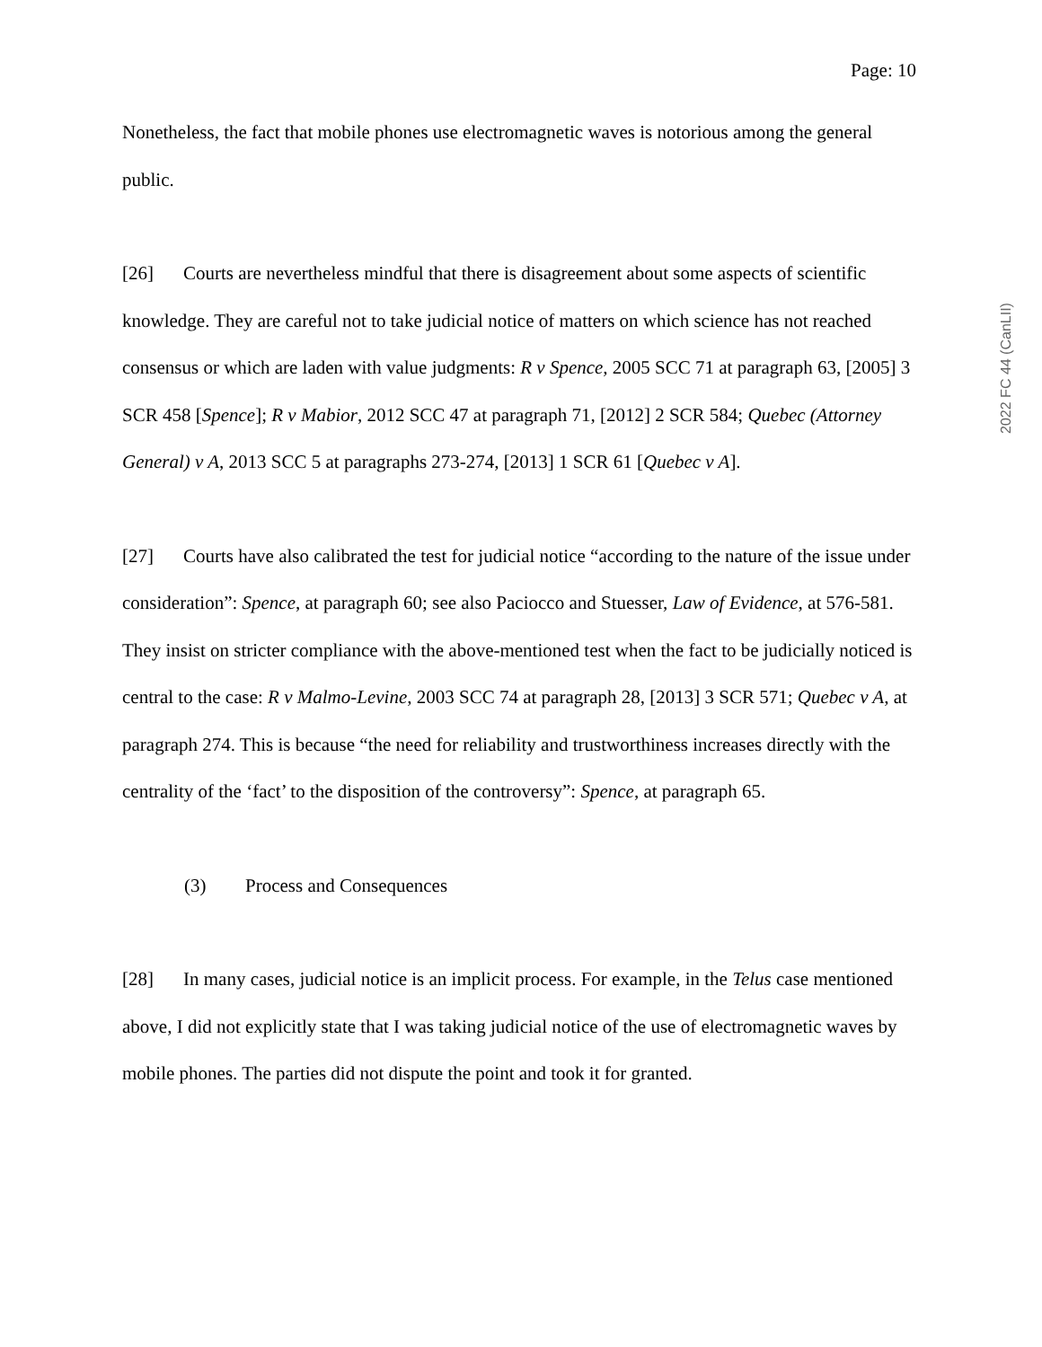2022 FC 44 (CanLII)
Page: 10
Nonetheless, the fact that mobile phones use electromagnetic waves is notorious among the general public.
[26] Courts are nevertheless mindful that there is disagreement about some aspects of scientific knowledge. They are careful not to take judicial notice of matters on which science has not reached consensus or which are laden with value judgments: R v Spence, 2005 SCC 71 at paragraph 63, [2005] 3 SCR 458 [Spence]; R v Mabior, 2012 SCC 47 at paragraph 71, [2012] 2 SCR 584; Quebec (Attorney General) v A, 2013 SCC 5 at paragraphs 273-274, [2013] 1 SCR 61 [Quebec v A].
[27] Courts have also calibrated the test for judicial notice “according to the nature of the issue under consideration”: Spence, at paragraph 60; see also Paciocco and Stuesser, Law of Evidence, at 576-581. They insist on stricter compliance with the above-mentioned test when the fact to be judicially noticed is central to the case: R v Malmo-Levine, 2003 SCC 74 at paragraph 28, [2013] 3 SCR 571; Quebec v A, at paragraph 274. This is because “the need for reliability and trustworthiness increases directly with the centrality of the ‘fact’ to the disposition of the controversy”: Spence, at paragraph 65.
(3) Process and Consequences
[28] In many cases, judicial notice is an implicit process. For example, in the Telus case mentioned above, I did not explicitly state that I was taking judicial notice of the use of electromagnetic waves by mobile phones. The parties did not dispute the point and took it for granted.